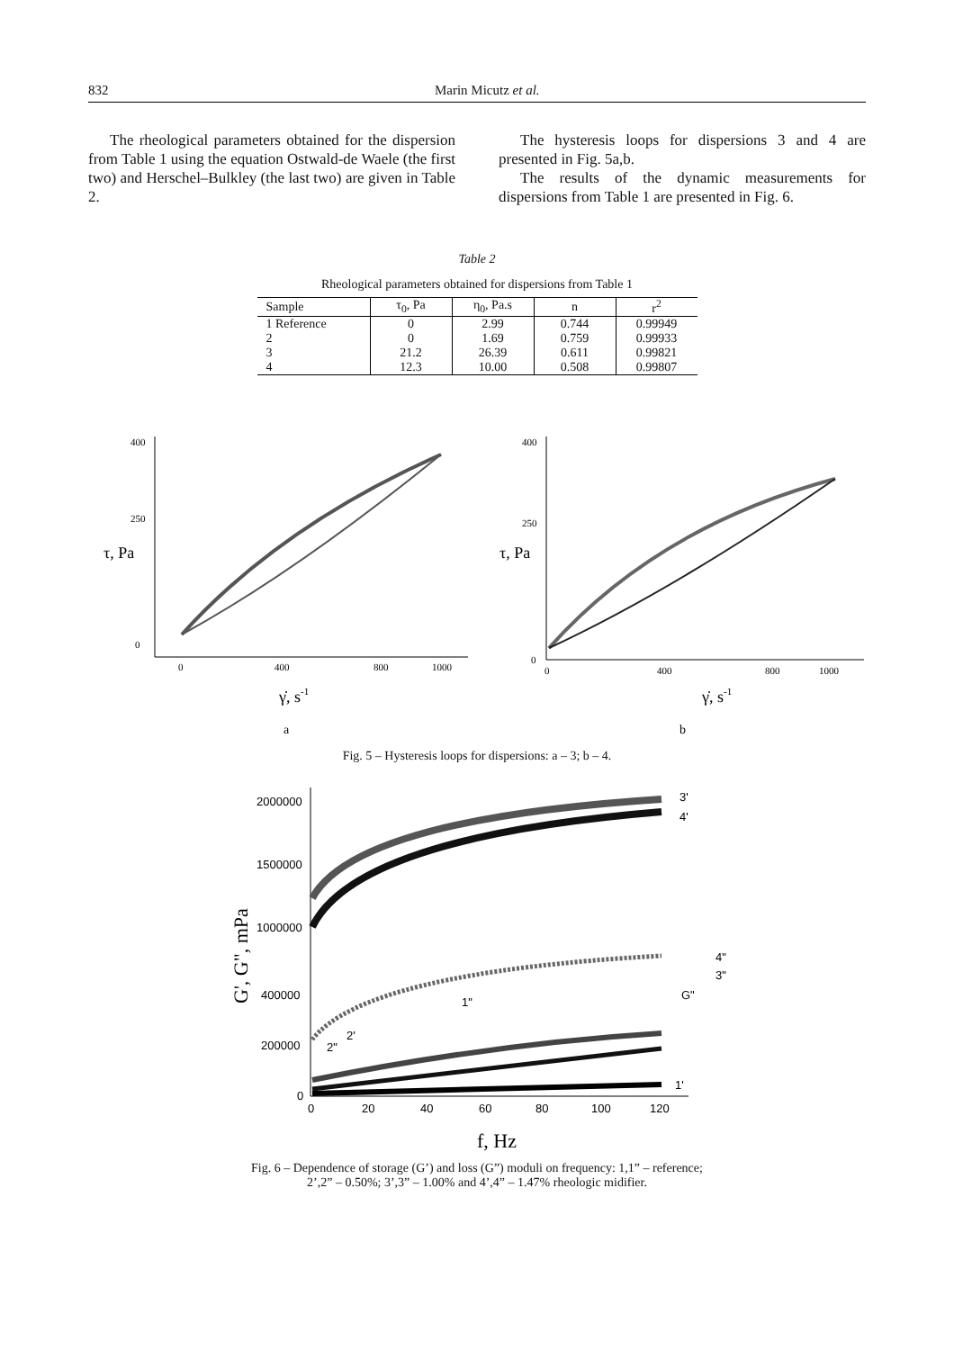832 Marin Micutz et al.
The rheological parameters obtained for the dispersion from Table 1 using the equation Ostwald-de Waele (the first two) and Herschel–Bulkley (the last two) are given in Table 2.
The hysteresis loops for dispersions 3 and 4 are presented in Fig. 5a,b.
The results of the dynamic measurements for dispersions from Table 1 are presented in Fig. 6.
Table 2
Rheological parameters obtained for dispersions from Table 1
| Sample | τ<sub>0</sub>, Pa | η<sub>0</sub>, Pa.s | n | r<sup>2</sup> |
| --- | --- | --- | --- | --- |
| 1 Reference | 0 | 2.99 | 0.744 | 0.99949 |
| 2 | 0 | 1.69 | 0.759 | 0.99933 |
| 3 | 21.2 | 26.39 | 0.611 | 0.99821 |
| 4 | 12.3 | 10.00 | 0.508 | 0.99807 |
400
250
0
0
400
800
1000
τ, Pa
γ̇, s-1
a
400
250
0
0
400
800
1000
τ, Pa
γ̇, s-1
b
Fig. 5 – Hysteresis loops for dispersions: a – 3; b – 4.
2000000
1500000
1000000
400000
200000
0
0
20
40
60
80
100
120
3'
4'
4"
3"
G"
1"
2'
2"
1'
G', G", mPa
f, Hz
Fig. 6 – Dependence of storage (G’) and loss (G”) moduli on frequency: 1,1” – reference;
2’,2” – 0.50%; 3’,3” – 1.00% and 4’,4” – 1.47% rheologic midifier.